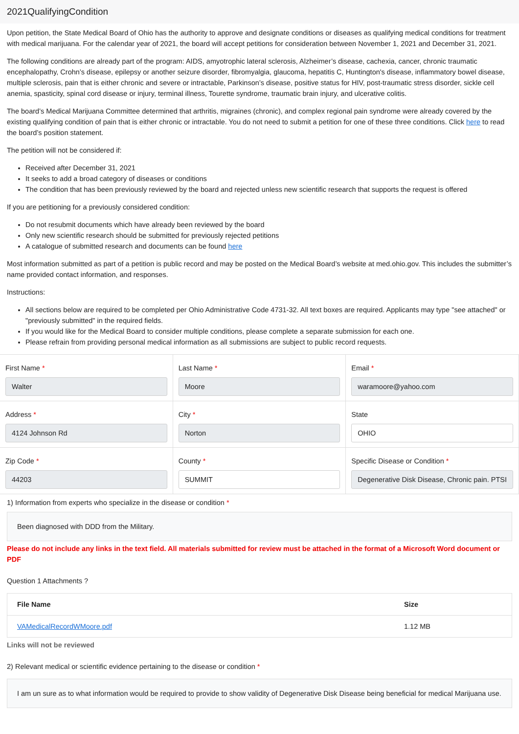2021QualifyingCondition
Upon petition, the State Medical Board of Ohio has the authority to approve and designate conditions or diseases as qualifying medical conditions for treatment with medical marijuana. For the calendar year of 2021, the board will accept petitions for consideration between November 1, 2021 and December 31, 2021.
The following conditions are already part of the program: AIDS, amyotrophic lateral sclerosis, Alzheimer’s disease, cachexia, cancer, chronic traumatic encephalopathy, Crohn’s disease, epilepsy or another seizure disorder, fibromyalgia, glaucoma, hepatitis C, Huntington's disease, inflammatory bowel disease, multiple sclerosis, pain that is either chronic and severe or intractable, Parkinson’s disease, positive status for HIV, post-traumatic stress disorder, sickle cell anemia, spasticity, spinal cord disease or injury, terminal illness, Tourette syndrome, traumatic brain injury, and ulcerative colitis.
The board’s Medical Marijuana Committee determined that arthritis, migraines (chronic), and complex regional pain syndrome were already covered by the existing qualifying condition of pain that is either chronic or intractable. You do not need to submit a petition for one of these three conditions. Click here to read the board’s position statement.
The petition will not be considered if:
Received after December 31, 2021
It seeks to add a broad category of diseases or conditions
The condition that has been previously reviewed by the board and rejected unless new scientific research that supports the request is offered
If you are petitioning for a previously considered condition:
Do not resubmit documents which have already been reviewed by the board
Only new scientific research should be submitted for previously rejected petitions
A catalogue of submitted research and documents can be found here
Most information submitted as part of a petition is public record and may be posted on the Medical Board’s website at med.ohio.gov. This includes the submitter’s name provided contact information, and responses.
Instructions:
All sections below are required to be completed per Ohio Administrative Code 4731-32. All text boxes are required. Applicants may type "see attached" or "previously submitted" in the required fields.
If you would like for the Medical Board to consider multiple conditions, please complete a separate submission for each one.
Please refrain from providing personal medical information as all submissions are subject to public record requests.
First Name *
Walter
Last Name *
Moore
Email *
waramoore@yahoo.com
Address *
4124 Johnson Rd
City *
Norton
State
OHIO
Zip Code *
44203
County *
SUMMIT
Specific Disease or Condition *
Degenerative Disk Disease, Chronic pain. PTSI
1) Information from experts who specialize in the disease or condition *
Been diagnosed with DDD from the Military.
Please do not include any links in the text field. All materials submitted for review must be attached in the format of a Microsoft Word document or PDF
Question 1 Attachments ?
| File Name | Size |
| --- | --- |
| VAMedicalRecordWMoore.pdf | 1.12 MB |
Links will not be reviewed
2) Relevant medical or scientific evidence pertaining to the disease or condition *
I am un sure as to what information would be required to provide to show validity of Degenerative Disk Disease being beneficial for medical Marijuana use.